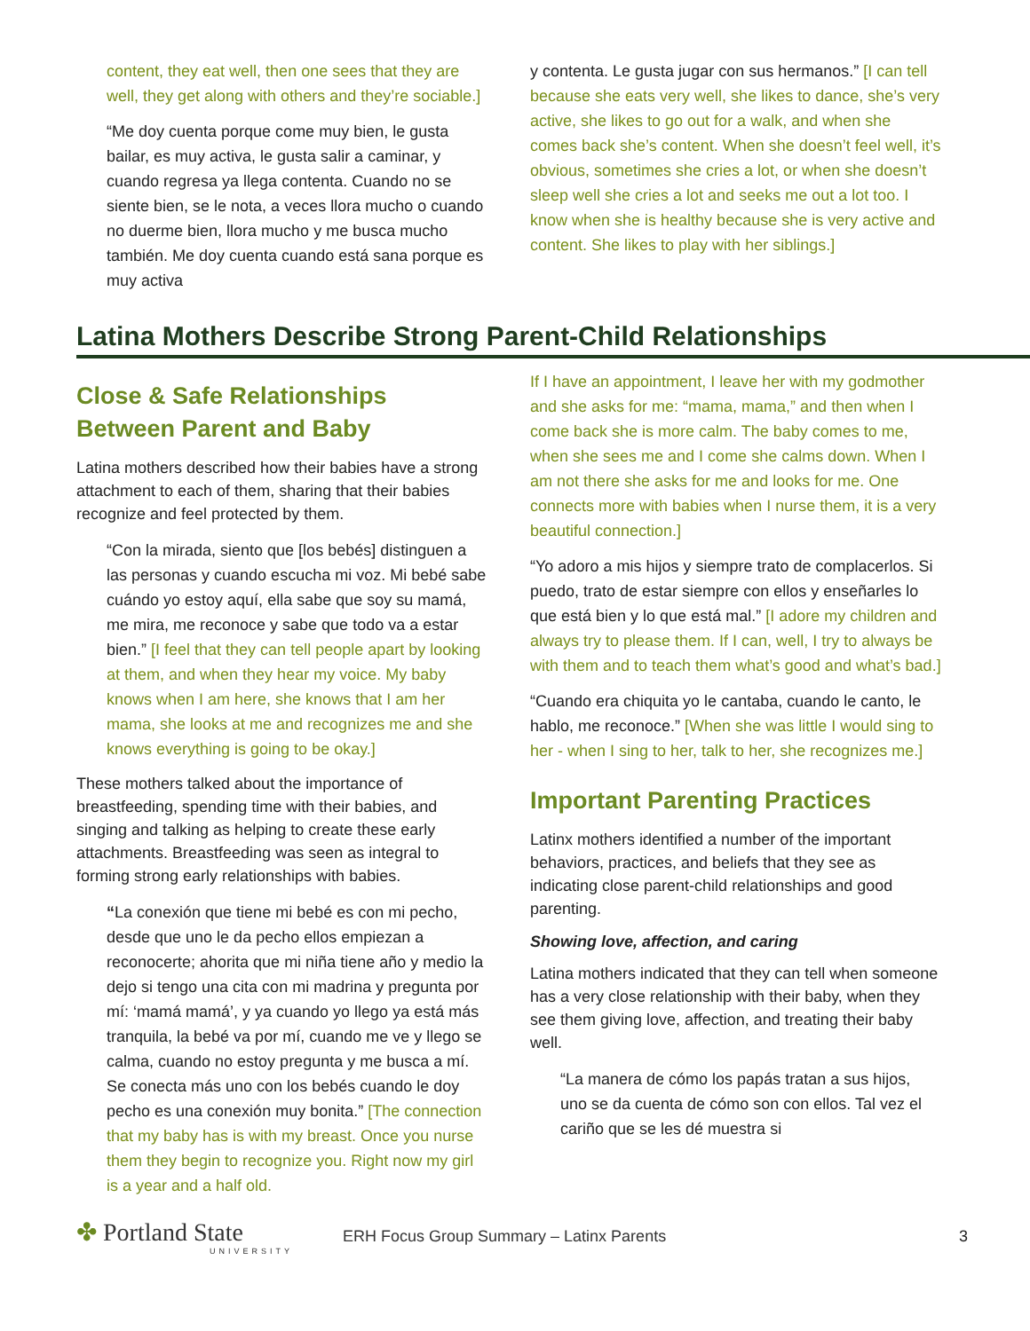content, they eat well, then one sees that they are well, they get along with others and they’re sociable.]
“Me doy cuenta porque come muy bien, le gusta bailar, es muy activa, le gusta salir a caminar, y cuando regresa ya llega contenta. Cuando no se siente bien, se le nota, a veces llora mucho o cuando no duerme bien, llora mucho y me busca mucho también. Me doy cuenta cuando está sana porque es muy activa
y contenta. Le gusta jugar con sus hermanos.” [I can tell because she eats very well, she likes to dance, she’s very active, she likes to go out for a walk, and when she comes back she’s content. When she doesn’t feel well, it’s obvious, sometimes she cries a lot, or when she doesn’t sleep well she cries a lot and seeks me out a lot too. I know when she is healthy because she is very active and content. She likes to play with her siblings.]
Latina Mothers Describe Strong Parent-Child Relationships
Close & Safe Relationships Between Parent and Baby
Latina mothers described how their babies have a strong attachment to each of them, sharing that their babies recognize and feel protected by them.
“Con la mirada, siento que [los bebés] distinguen a las personas y cuando escucha mi voz. Mi bebé sabe cuándo yo estoy aquí, ella sabe que soy su mamá, me mira, me reconoce y sabe que todo va a estar bien.” [I feel that they can tell people apart by looking at them, and when they hear my voice. My baby knows when I am here, she knows that I am her mama, she looks at me and recognizes me and she knows everything is going to be okay.]
These mothers talked about the importance of breastfeeding, spending time with their babies, and singing and talking as helping to create these early attachments. Breastfeeding was seen as integral to forming strong early relationships with babies.
“La conexión que tiene mi bebé es con mi pecho, desde que uno le da pecho ellos empiezan a reconocerte; ahorita que mi niña tiene año y medio la dejo si tengo una cita con mi madrina y pregunta por mí: ‘mamá mamá’, y ya cuando yo llego ya está más tranquila, la bebé va por mí, cuando me ve y llego se calma, cuando no estoy pregunta y me busca a mí. Se conecta más uno con los bebés cuando le doy pecho es una conexión muy bonita.” [The connection that my baby has is with my breast. Once you nurse them they begin to recognize you. Right now my girl is a year and a half old.
If I have an appointment, I leave her with my godmother and she asks for me: “mama, mama,” and then when I come back she is more calm. The baby comes to me, when she sees me and I come she calms down. When I am not there she asks for me and looks for me. One connects more with babies when I nurse them, it is a very beautiful connection.]
“Yo adoro a mis hijos y siempre trato de complacerlos. Si puedo, trato de estar siempre con ellos y enseñarles lo que está bien y lo que está mal.” [I adore my children and always try to please them. If I can, well, I try to always be with them and to teach them what’s good and what’s bad.]
“Cuando era chiquita yo le cantaba, cuando le canto, le hablo, me reconoce.” [When she was little I would sing to her - when I sing to her, talk to her, she recognizes me.]
Important Parenting Practices
Latinx mothers identified a number of the important behaviors, practices, and beliefs that they see as indicating close parent-child relationships and good parenting.
Showing love, affection, and caring
Latina mothers indicated that they can tell when someone has a very close relationship with their baby, when they see them giving love, affection, and treating their baby well.
“La manera de cómo los papás tratan a sus hijos, uno se da cuenta de cómo son con ellos. Tal vez el cariño que se les dé muestra si
✤ Portland State
UNIVERSITY
ERH Focus Group Summary – Latinx Parents
3